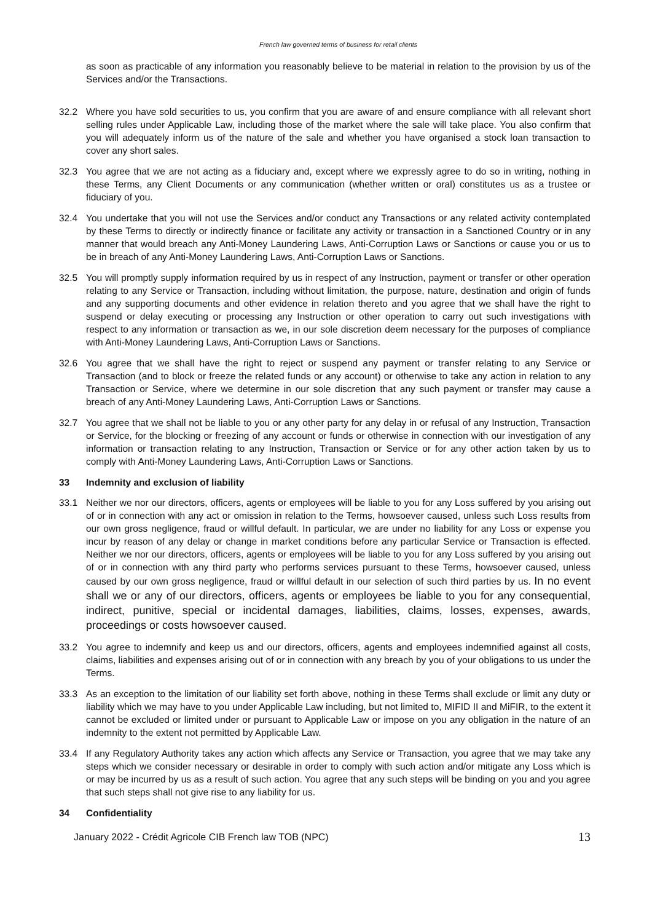French law governed terms of business for retail clients
as soon as practicable of any information you reasonably believe to be material in relation to the provision by us of the Services and/or the Transactions.
32.2 Where you have sold securities to us, you confirm that you are aware of and ensure compliance with all relevant short selling rules under Applicable Law, including those of the market where the sale will take place. You also confirm that you will adequately inform us of the nature of the sale and whether you have organised a stock loan transaction to cover any short sales.
32.3 You agree that we are not acting as a fiduciary and, except where we expressly agree to do so in writing, nothing in these Terms, any Client Documents or any communication (whether written or oral) constitutes us as a trustee or fiduciary of you.
32.4 You undertake that you will not use the Services and/or conduct any Transactions or any related activity contemplated by these Terms to directly or indirectly finance or facilitate any activity or transaction in a Sanctioned Country or in any manner that would breach any Anti-Money Laundering Laws, Anti-Corruption Laws or Sanctions or cause you or us to be in breach of any Anti-Money Laundering Laws, Anti-Corruption Laws or Sanctions.
32.5 You will promptly supply information required by us in respect of any Instruction, payment or transfer or other operation relating to any Service or Transaction, including without limitation, the purpose, nature, destination and origin of funds and any supporting documents and other evidence in relation thereto and you agree that we shall have the right to suspend or delay executing or processing any Instruction or other operation to carry out such investigations with respect to any information or transaction as we, in our sole discretion deem necessary for the purposes of compliance with Anti-Money Laundering Laws, Anti-Corruption Laws or Sanctions.
32.6 You agree that we shall have the right to reject or suspend any payment or transfer relating to any Service or Transaction (and to block or freeze the related funds or any account) or otherwise to take any action in relation to any Transaction or Service, where we determine in our sole discretion that any such payment or transfer may cause a breach of any Anti-Money Laundering Laws, Anti-Corruption Laws or Sanctions.
32.7 You agree that we shall not be liable to you or any other party for any delay in or refusal of any Instruction, Transaction or Service, for the blocking or freezing of any account or funds or otherwise in connection with our investigation of any information or transaction relating to any Instruction, Transaction or Service or for any other action taken by us to comply with Anti-Money Laundering Laws, Anti-Corruption Laws or Sanctions.
33 Indemnity and exclusion of liability
33.1 Neither we nor our directors, officers, agents or employees will be liable to you for any Loss suffered by you arising out of or in connection with any act or omission in relation to the Terms, howsoever caused, unless such Loss results from our own gross negligence, fraud or willful default. In particular, we are under no liability for any Loss or expense you incur by reason of any delay or change in market conditions before any particular Service or Transaction is effected. Neither we nor our directors, officers, agents or employees will be liable to you for any Loss suffered by you arising out of or in connection with any third party who performs services pursuant to these Terms, howsoever caused, unless caused by our own gross negligence, fraud or willful default in our selection of such third parties by us. In no event shall we or any of our directors, officers, agents or employees be liable to you for any consequential, indirect, punitive, special or incidental damages, liabilities, claims, losses, expenses, awards, proceedings or costs howsoever caused.
33.2 You agree to indemnify and keep us and our directors, officers, agents and employees indemnified against all costs, claims, liabilities and expenses arising out of or in connection with any breach by you of your obligations to us under the Terms.
33.3 As an exception to the limitation of our liability set forth above, nothing in these Terms shall exclude or limit any duty or liability which we may have to you under Applicable Law including, but not limited to, MIFID II and MiFIR, to the extent it cannot be excluded or limited under or pursuant to Applicable Law or impose on you any obligation in the nature of an indemnity to the extent not permitted by Applicable Law.
33.4 If any Regulatory Authority takes any action which affects any Service or Transaction, you agree that we may take any steps which we consider necessary or desirable in order to comply with such action and/or mitigate any Loss which is or may be incurred by us as a result of such action. You agree that any such steps will be binding on you and you agree that such steps shall not give rise to any liability for us.
34 Confidentiality
January 2022 - Crédit Agricole CIB French law TOB (NPC) 13